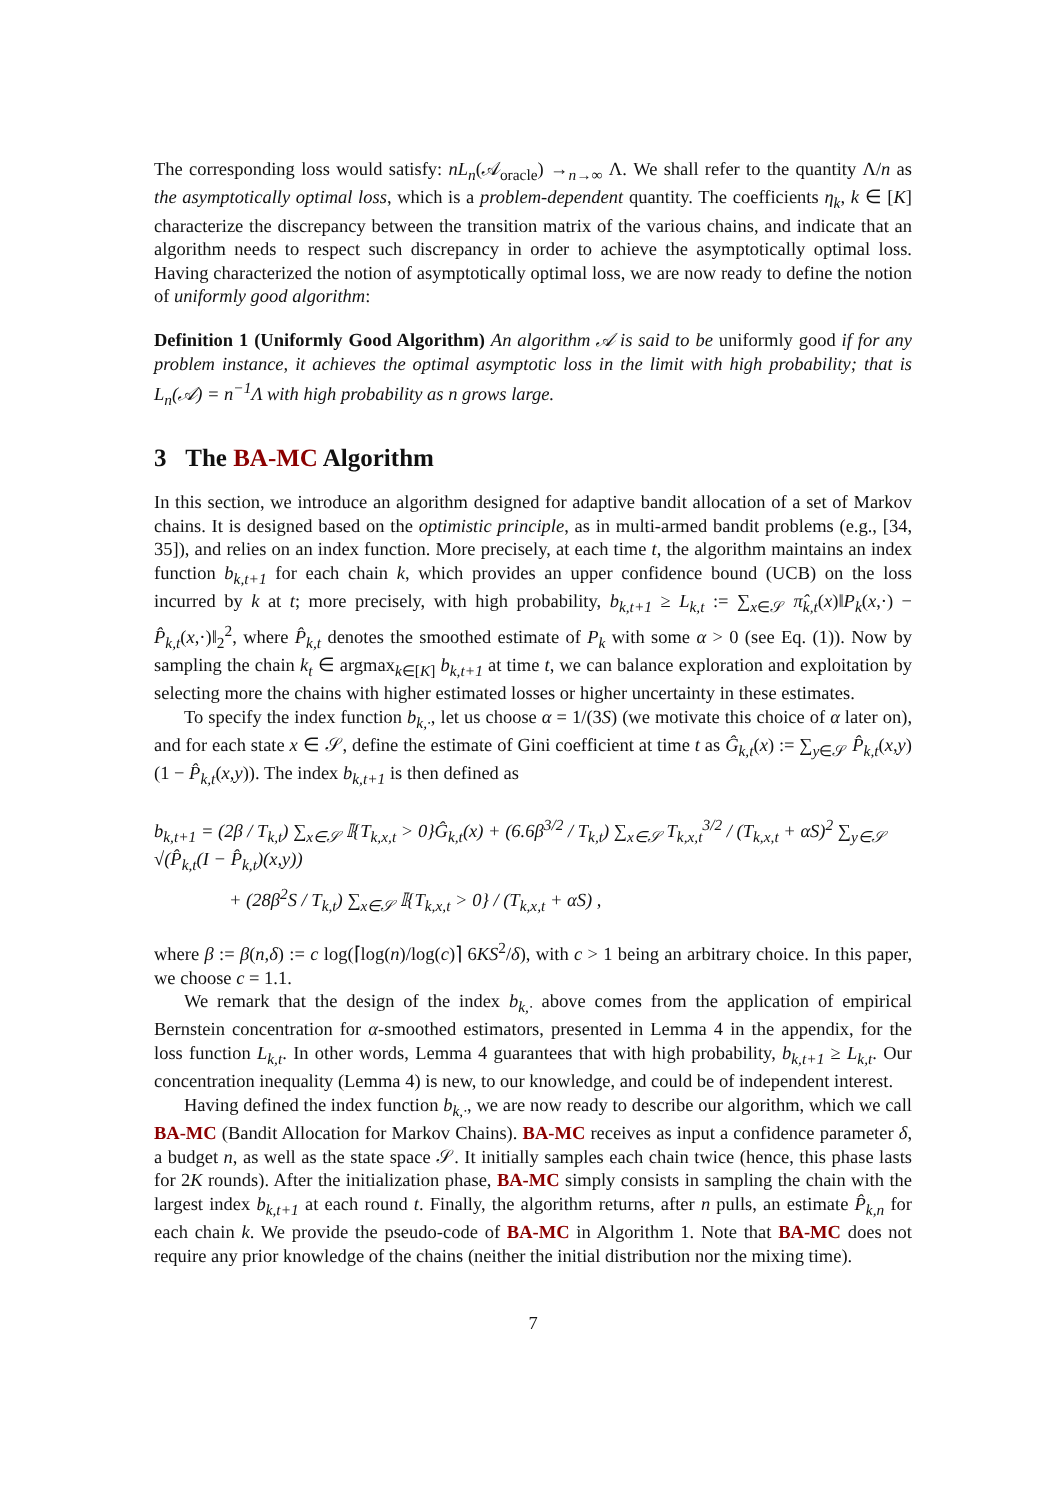The corresponding loss would satisfy: nL<sub>n</sub>(𝒜<sub>oracle</sub>) →<sub>n→∞</sub> Λ. We shall refer to the quantity Λ/n as the asymptotically optimal loss, which is a problem-dependent quantity. The coefficients η<sub>k</sub>, k ∈ [K] characterize the discrepancy between the transition matrix of the various chains, and indicate that an algorithm needs to respect such discrepancy in order to achieve the asymptotically optimal loss. Having characterized the notion of asymptotically optimal loss, we are now ready to define the notion of uniformly good algorithm:
Definition 1 (Uniformly Good Algorithm) An algorithm 𝒜 is said to be uniformly good if for any problem instance, it achieves the optimal asymptotic loss in the limit with high probability; that is L<sub>n</sub>(𝒜) = n<sup>−1</sup>Λ with high probability as n grows large.
3 The BA-MC Algorithm
In this section, we introduce an algorithm designed for adaptive bandit allocation of a set of Markov chains. It is designed based on the optimistic principle, as in multi-armed bandit problems (e.g., [34, 35]), and relies on an index function. More precisely, at each time t, the algorithm maintains an index function b<sub>k,t+1</sub> for each chain k, which provides an upper confidence bound (UCB) on the loss incurred by k at t; more precisely, with high probability, b<sub>k,t+1</sub> ≥ L<sub>k,t</sub> := ∑<sub>x∈𝒮</sub> π̂<sub>k,t</sub>(x)‖P<sub>k</sub>(x,·) − P̂<sub>k,t</sub>(x,·)‖<sub>2</sub><sup>2</sup>, where P̂<sub>k,t</sub> denotes the smoothed estimate of P<sub>k</sub> with some α > 0 (see Eq. (1)). Now by sampling the chain k<sub>t</sub> ∈ argmax<sub>k∈[K]</sub> b<sub>k,t+1</sub> at time t, we can balance exploration and exploitation by selecting more the chains with higher estimated losses or higher uncertainty in these estimates.
To specify the index function b<sub>k,·</sub>, let us choose α = 1/(3S) (we motivate this choice of α later on), and for each state x ∈ 𝒮, define the estimate of Gini coefficient at time t as Ĝ<sub>k,t</sub>(x) := ∑<sub>y∈𝒮</sub> P̂<sub>k,t</sub>(x,y)(1 − P̂<sub>k,t</sub>(x,y)). The index b<sub>k,t+1</sub> is then defined as
b<sub>k,t+1</sub> = (2β / T<sub>k,t</sub>) ∑<sub>x∈𝒮</sub> 𝕀{T<sub>k,x,t</sub> > 0}Ĝ<sub>k,t</sub>(x) + (6.6β<sup>3/2</sup> / T<sub>k,t</sub>) ∑<sub>x∈𝒮</sub> T<sub>k,x,t</sub><sup>3/2</sup> / (T<sub>k,x,t</sub> + αS)<sup>2</sup> ∑<sub>y∈𝒮</sub> √(P̂<sub>k,t</sub>(I − P̂<sub>k,t</sub>)(x,y))
+ (28β<sup>2</sup>S / T<sub>k,t</sub>) ∑<sub>x∈𝒮</sub> 𝕀{T<sub>k,x,t</sub> > 0} / (T<sub>k,x,t</sub> + αS) ,
where β := β(n,δ) := c log(⌈log(n)/log(c)⌉ 6KS<sup>2</sup>/δ), with c > 1 being an arbitrary choice. In this paper, we choose c = 1.1.
We remark that the design of the index b<sub>k,·</sub> above comes from the application of empirical Bernstein concentration for α-smoothed estimators, presented in Lemma 4 in the appendix, for the loss function L<sub>k,t</sub>. In other words, Lemma 4 guarantees that with high probability, b<sub>k,t+1</sub> ≥ L<sub>k,t</sub>. Our concentration inequality (Lemma 4) is new, to our knowledge, and could be of independent interest.
Having defined the index function b<sub>k,·</sub>, we are now ready to describe our algorithm, which we call BA-MC (Bandit Allocation for Markov Chains). BA-MC receives as input a confidence parameter δ, a budget n, as well as the state space 𝒮. It initially samples each chain twice (hence, this phase lasts for 2K rounds). After the initialization phase, BA-MC simply consists in sampling the chain with the largest index b<sub>k,t+1</sub> at each round t. Finally, the algorithm returns, after n pulls, an estimate P̂<sub>k,n</sub> for each chain k. We provide the pseudo-code of BA-MC in Algorithm 1. Note that BA-MC does not require any prior knowledge of the chains (neither the initial distribution nor the mixing time).
7